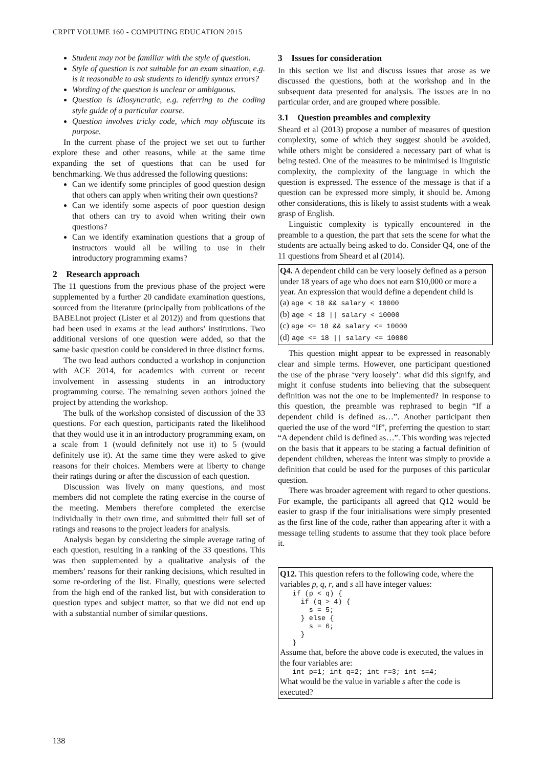CRPIT VOLUME 160 - COMPUTING EDUCATION 2015
Student may not be familiar with the style of question.
Style of question is not suitable for an exam situation, e.g. is it reasonable to ask students to identify syntax errors?
Wording of the question is unclear or ambiguous.
Question is idiosyncratic, e.g. referring to the coding style guide of a particular course.
Question involves tricky code, which may obfuscate its purpose.
In the current phase of the project we set out to further explore these and other reasons, while at the same time expanding the set of questions that can be used for benchmarking. We thus addressed the following questions:
Can we identify some principles of good question design that others can apply when writing their own questions?
Can we identify some aspects of poor question design that others can try to avoid when writing their own questions?
Can we identify examination questions that a group of instructors would all be willing to use in their introductory programming exams?
2 Research approach
The 11 questions from the previous phase of the project were supplemented by a further 20 candidate examination questions, sourced from the literature (principally from publications of the BABELnot project (Lister et al 2012)) and from questions that had been used in exams at the lead authors’ institutions. Two additional versions of one question were added, so that the same basic question could be considered in three distinct forms.
The two lead authors conducted a workshop in conjunction with ACE 2014, for academics with current or recent involvement in assessing students in an introductory programming course. The remaining seven authors joined the project by attending the workshop.
The bulk of the workshop consisted of discussion of the 33 questions. For each question, participants rated the likelihood that they would use it in an introductory programming exam, on a scale from 1 (would definitely not use it) to 5 (would definitely use it). At the same time they were asked to give reasons for their choices. Members were at liberty to change their ratings during or after the discussion of each question.
Discussion was lively on many questions, and most members did not complete the rating exercise in the course of the meeting. Members therefore completed the exercise individually in their own time, and submitted their full set of ratings and reasons to the project leaders for analysis.
Analysis began by considering the simple average rating of each question, resulting in a ranking of the 33 questions. This was then supplemented by a qualitative analysis of the members’ reasons for their ranking decisions, which resulted in some re-ordering of the list. Finally, questions were selected from the high end of the ranked list, but with consideration to question types and subject matter, so that we did not end up with a substantial number of similar questions.
3 Issues for consideration
In this section we list and discuss issues that arose as we discussed the questions, both at the workshop and in the subsequent data presented for analysis. The issues are in no particular order, and are grouped where possible.
3.1 Question preambles and complexity
Sheard et al (2013) propose a number of measures of question complexity, some of which they suggest should be avoided, while others might be considered a necessary part of what is being tested. One of the measures to be minimised is linguistic complexity, the complexity of the language in which the question is expressed. The essence of the message is that if a question can be expressed more simply, it should be. Among other considerations, this is likely to assist students with a weak grasp of English.
Linguistic complexity is typically encountered in the preamble to a question, the part that sets the scene for what the students are actually being asked to do. Consider Q4, one of the 11 questions from Sheard et al (2014).
Q4. A dependent child can be very loosely defined as a person under 18 years of age who does not earn $10,000 or more a year. An expression that would define a dependent child is
(a) age < 18 && salary < 10000
(b) age < 18 || salary < 10000
(c) age <= 18 && salary <= 10000
(d) age <= 18 || salary <= 10000
This question might appear to be expressed in reasonably clear and simple terms. However, one participant questioned the use of the phrase ‘very loosely’: what did this signify, and might it confuse students into believing that the subsequent definition was not the one to be implemented? In response to this question, the preamble was rephrased to begin “If a dependent child is defined as…”. Another participant then queried the use of the word “If”, preferring the question to start “A dependent child is defined as…”. This wording was rejected on the basis that it appears to be stating a factual definition of dependent children, whereas the intent was simply to provide a definition that could be used for the purposes of this particular question.
There was broader agreement with regard to other questions. For example, the participants all agreed that Q12 would be easier to grasp if the four initialisations were simply presented as the first line of the code, rather than appearing after it with a message telling students to assume that they took place before it.
Q12. This question refers to the following code, where the variables p, q, r, and s all have integer values:
   if (p < q) {
     if (q > 4) {
       s = 5;
     } else {
       s = 6;
     }
   }
Assume that, before the above code is executed, the values in the four variables are:
   int p=1; int q=2; int r=3; int s=4;
What would be the value in variable s after the code is executed?
138